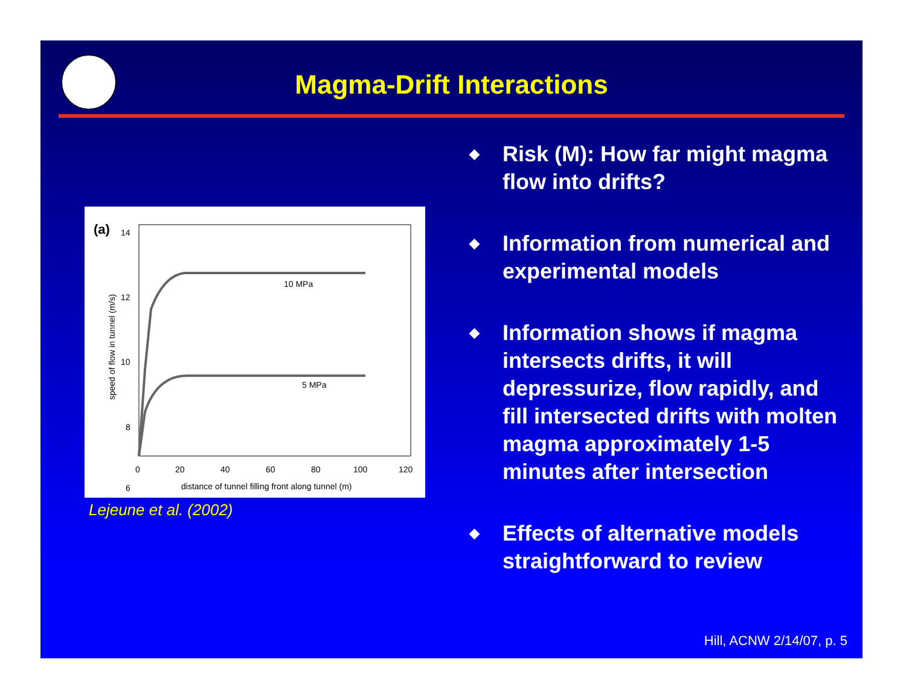Magma-Drift Interactions
(a)
14
12
10
8
6
0
20
40
60
80
100
120
distance of tunnel filling front along tunnel (m)
speed of flow in tunnel (m/s)
10 MPa
5 MPa
Lejeune et al. (2002)
◆ Risk (M): How far might magma flow into drifts?
◆ Information from numerical and experimental models
◆ Information shows if magma intersects drifts, it will depressurize, flow rapidly, and fill intersected drifts with molten magma approximately 1-5 minutes after intersection
◆ Effects of alternative models straightforward to review
Hill, ACNW 2/14/07, p. 5